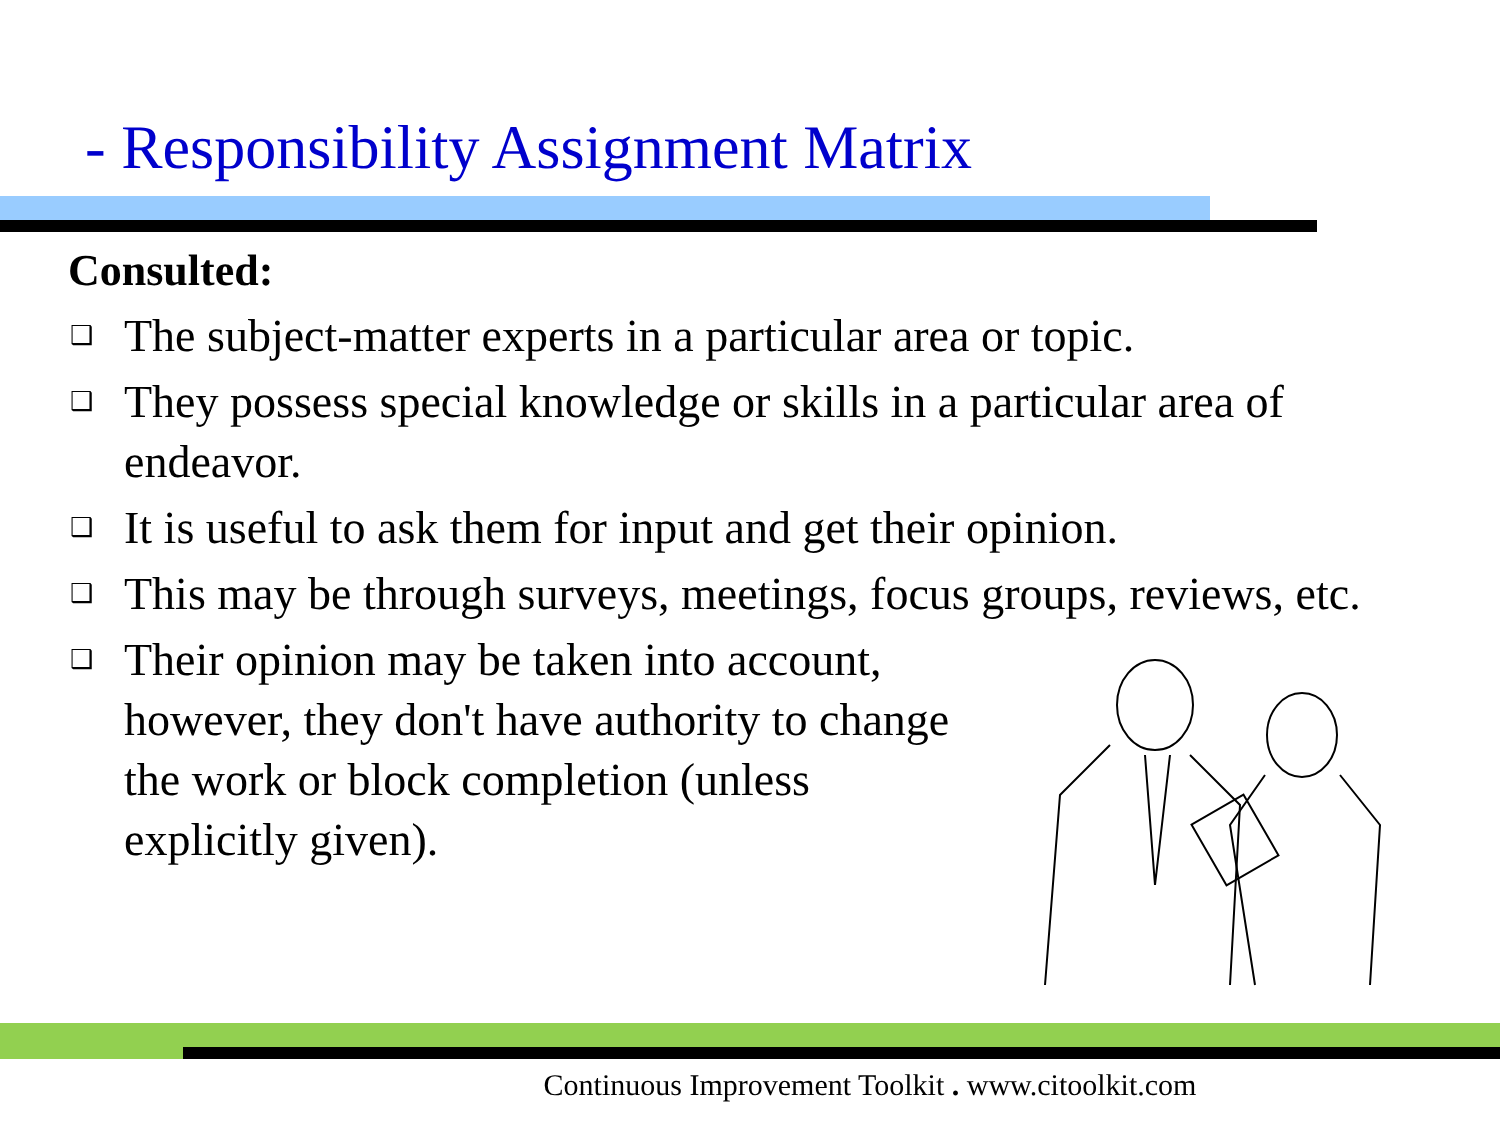- Responsibility Assignment Matrix
Consulted:
❑ The subject-matter experts in a particular area or topic.
❑ They possess special knowledge or skills in a particular area of endeavor.
❑ It is useful to ask them for input and get their opinion.
❑ This may be through surveys, meetings, focus groups, reviews, etc.
❑ Their opinion may be taken into account, however, they don't have authority to change the work or block completion (unless explicitly given).
Continuous Improvement Toolkit . www.citoolkit.com